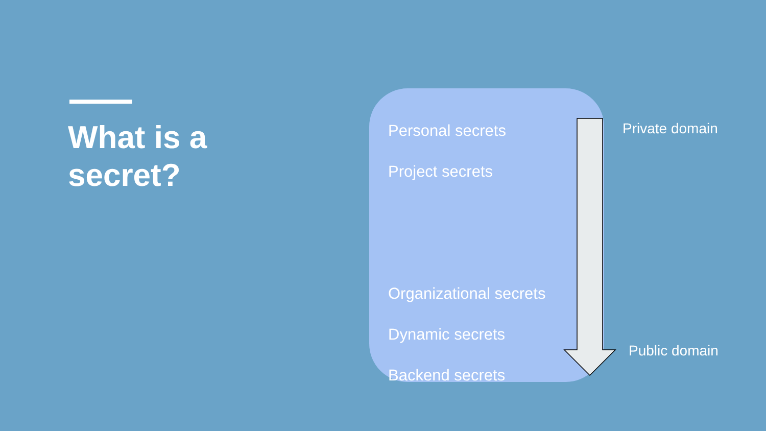What is a
secret?
Personal secrets
Project secrets
Organizational secrets
Dynamic secrets
Backend secrets
Private domain
Public domain